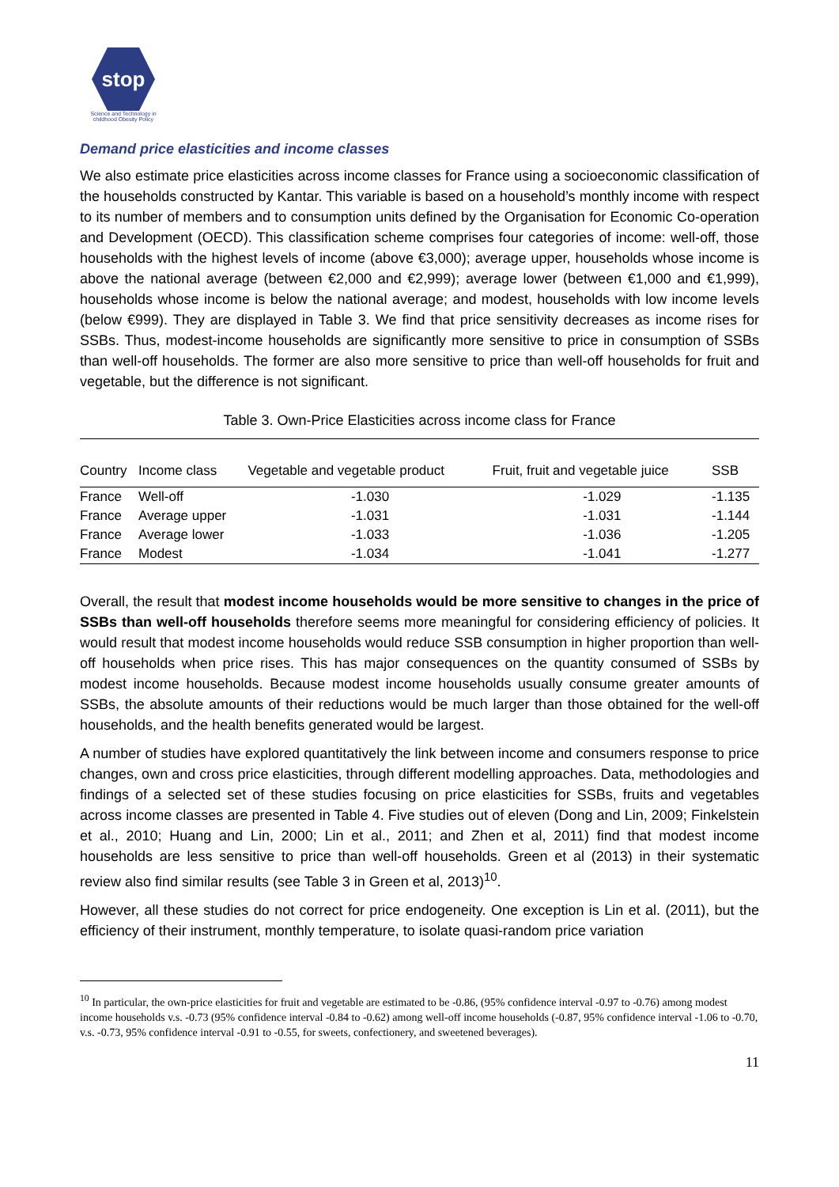stop
Science and Technology in childhood Obesity Policy
Demand price elasticities and income classes
We also estimate price elasticities across income classes for France using a socioeconomic classification of the households constructed by Kantar. This variable is based on a household’s monthly income with respect to its number of members and to consumption units defined by the Organisation for Economic Co-operation and Development (OECD). This classification scheme comprises four categories of income: well-off, those households with the highest levels of income (above €3,000); average upper, households whose income is above the national average (between €2,000 and €2,999); average lower (between €1,000 and €1,999), households whose income is below the national average; and modest, households with low income levels (below €999). They are displayed in Table 3. We find that price sensitivity decreases as income rises for SSBs. Thus, modest-income households are significantly more sensitive to price in consumption of SSBs than well-off households. The former are also more sensitive to price than well-off households for fruit and vegetable, but the difference is not significant.
Table 3. Own-Price Elasticities across income class for France
| Country | Income class | Vegetable and vegetable product | Fruit, fruit and vegetable juice | SSB |
| --- | --- | --- | --- | --- |
| France | Well-off | -1.030 | -1.029 | -1.135 |
| France | Average upper | -1.031 | -1.031 | -1.144 |
| France | Average lower | -1.033 | -1.036 | -1.205 |
| France | Modest | -1.034 | -1.041 | -1.277 |
Overall, the result that modest income households would be more sensitive to changes in the price of SSBs than well-off households therefore seems more meaningful for considering efficiency of policies. It would result that modest income households would reduce SSB consumption in higher proportion than well-off households when price rises. This has major consequences on the quantity consumed of SSBs by modest income households. Because modest income households usually consume greater amounts of SSBs, the absolute amounts of their reductions would be much larger than those obtained for the well-off households, and the health benefits generated would be largest.
A number of studies have explored quantitatively the link between income and consumers response to price changes, own and cross price elasticities, through different modelling approaches. Data, methodologies and findings of a selected set of these studies focusing on price elasticities for SSBs, fruits and vegetables across income classes are presented in Table 4. Five studies out of eleven (Dong and Lin, 2009; Finkelstein et al., 2010; Huang and Lin, 2000; Lin et al., 2011; and Zhen et al, 2011) find that modest income households are less sensitive to price than well-off households. Green et al (2013) in their systematic review also find similar results (see Table 3 in Green et al, 2013)<sup>10</sup>.
However, all these studies do not correct for price endogeneity. One exception is Lin et al. (2011), but the efficiency of their instrument, monthly temperature, to isolate quasi-random price variation
<sup>10</sup> In particular, the own-price elasticities for fruit and vegetable are estimated to be -0.86, (95% confidence interval -0.97 to -0.76) among modest income households v.s. -0.73 (95% confidence interval -0.84 to -0.62) among well-off income households (-0.87, 95% confidence interval -1.06 to -0.70, v.s. -0.73, 95% confidence interval -0.91 to -0.55, for sweets, confectionery, and sweetened beverages).
11